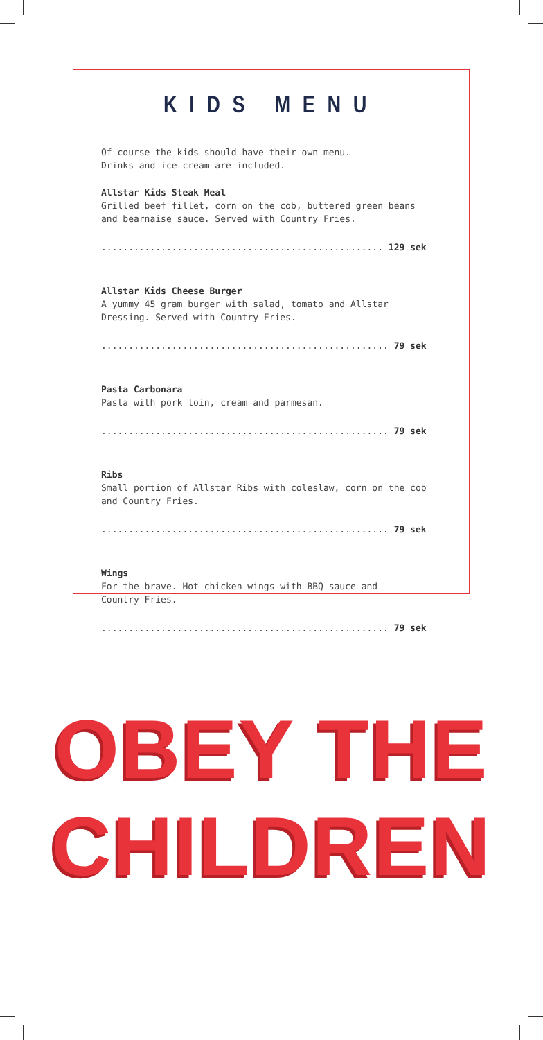KIDS MENU
Of course the kids should have their own menu.
Drinks and ice cream are included.
Allstar Kids Steak Meal
Grilled beef fillet, corn on the cob, buttered green beans
and bearnaise sauce. Served with Country Fries.
.................................................... 129 sek
Allstar Kids Cheese Burger
A yummy 45 gram burger with salad, tomato and Allstar
Dressing. Served with Country Fries.
..................................................... 79 sek
Pasta Carbonara
Pasta with pork loin, cream and parmesan.
..................................................... 79 sek
Ribs
Small portion of Allstar Ribs with coleslaw, corn on the cob
and Country Fries.
..................................................... 79 sek
Wings
For the brave. Hot chicken wings with BBQ sauce and
Country Fries.
..................................................... 79 sek
OBEY THE
CHILDREN